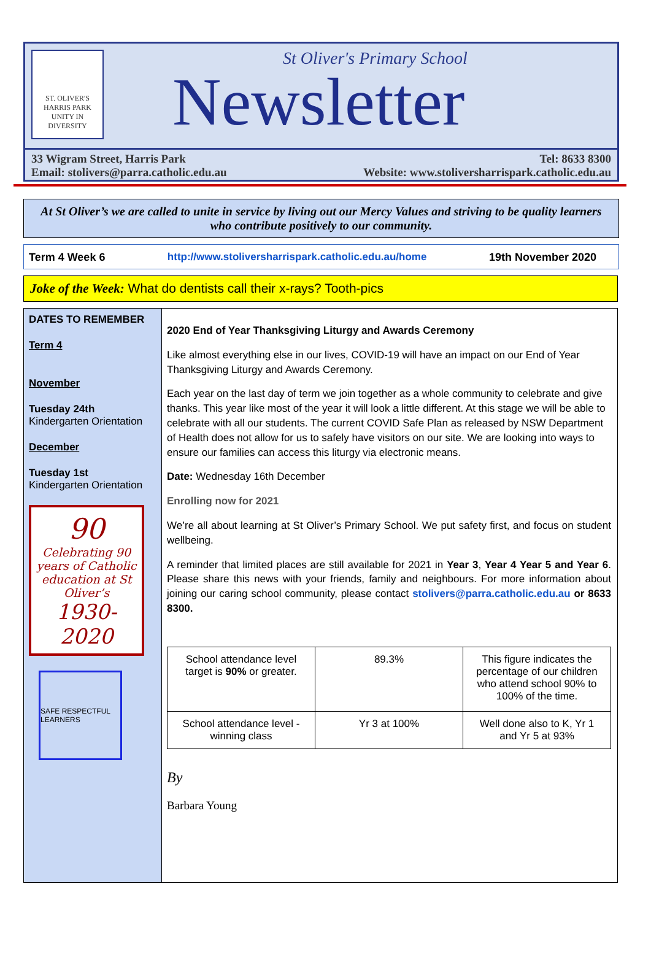ST. OLIVER'S
HARRIS PARK
UNITY IN DIVERSITY
St Oliver's Primary School
Newsletter
33 Wigram Street, Harris Park
Email: stolivers@parra.catholic.edu.au
Tel: 8633 8300
Website: www.stoliversharrispark.catholic.edu.au
At St Oliver’s we are called to unite in service by living out our Mercy Values and striving to be quality learners who contribute positively to our community.
Term 4 Week 6 http://www.stoliversharrispark.catholic.edu.au/home 19th November 2020
Joke of the Week: What do dentists call their x-rays? Tooth-pics
DATES TO REMEMBER
Term 4
November
Tuesday 24th
Kindergarten Orientation
December
Tuesday 1st
Kindergarten Orientation
90
Celebrating 90 years of Catholic education at St Oliver’s
1930-2020
SAFE RESPECTFUL LEARNERS
2020 End of Year Thanksgiving Liturgy and Awards Ceremony
Like almost everything else in our lives, COVID-19 will have an impact on our End of Year Thanksgiving Liturgy and Awards Ceremony.
Each year on the last day of term we join together as a whole community to celebrate and give thanks. This year like most of the year it will look a little different. At this stage we will be able to celebrate with all our students. The current COVID Safe Plan as released by NSW Department of Health does not allow for us to safely have visitors on our site. We are looking into ways to ensure our families can access this liturgy via electronic means.
Date: Wednesday 16th December
Enrolling now for 2021
We’re all about learning at St Oliver’s Primary School. We put safety first, and focus on student wellbeing.
A reminder that limited places are still available for 2021 in Year 3, Year 4 Year 5 and Year 6. Please share this news with your friends, family and neighbours. For more information about joining our caring school community, please contact stolivers@parra.catholic.edu.au or 8633 8300.
| School attendance level target is 90% or greater. | 89.3% | This figure indicates the percentage of our children who attend school 90% to 100% of the time. |
| School attendance level - winning class | Yr 3 at 100% | Well done also to K, Yr 1 and Yr 5 at 93% |
By
Barbara Young